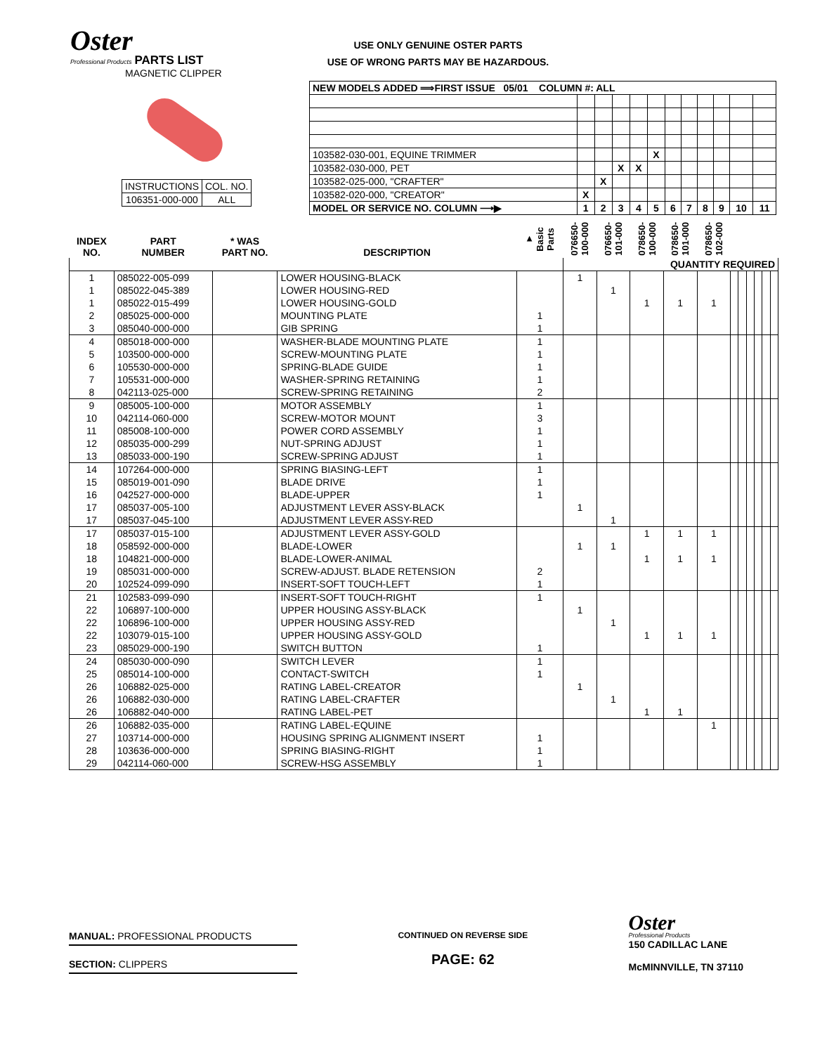Oster
Professional Products PARTS LIST
MAGNETIC CLIPPER
USE ONLY GENUINE OSTER PARTS
USE OF WRONG PARTS MAY BE HAZARDOUS.
| INSTRUCTIONS | COL. NO. |
| 106351-000-000 | ALL |
| NEW MODELS ADDED ⟹FIRST ISSUE 05/01 COLUMN #: ALL | | | | | | | | | | | |
| 103582-030-001, EQUINE TRIMMER | | | | | X | | | | | | |
| 103582-030-000, PET | | | X | X | | | | | | | |
| 103582-025-000, "CRAFTER" | | X | | | | | | | | | |
| 103582-020-000, "CREATOR" | X | | | | | | | | | | |
| MODEL OR SERVICE NO. COLUMN ⟶▶ | 1 | 2 | 3 | 4 | 5 | 6 | 7 | 8 | 9 | 10 | 11 |
| INDEX NO. | PART NUMBER | * WAS PART NO. | DESCRIPTION | ▼ Basic Parts | 076650-100-000 | 076650-101-000 | 078650-100-000 | 078650-101-000 | 078650-102-000 | | | | | | |
| --- | --- | --- | --- | --- | --- | --- | --- | --- | --- | --- | --- | --- | --- | --- | --- |
| | | | | | QUANTITY REQUIRED | | | | | | | | | | |
| 1 | 085022-005-099 | | LOWER HOUSING-BLACK | | 1 | | | | | | | | | | |
| 1 | 085022-045-389 | | LOWER HOUSING-RED | | | 1 | | | | | | | | | |
| 1 | 085022-015-499 | | LOWER HOUSING-GOLD | | | | 1 | 1 | 1 | | | | | | |
| 2 | 085025-000-000 | | MOUNTING PLATE | 1 | | | | | | | | | | | |
| 3 | 085040-000-000 | | GIB SPRING | 1 | | | | | | | | | | | |
| 4 | 085018-000-000 | | WASHER-BLADE MOUNTING PLATE | 1 | | | | | | | | | | | |
| 5 | 103500-000-000 | | SCREW-MOUNTING PLATE | 1 | | | | | | | | | | | |
| 6 | 105530-000-000 | | SPRING-BLADE GUIDE | 1 | | | | | | | | | | | |
| 7 | 105531-000-000 | | WASHER-SPRING RETAINING | 1 | | | | | | | | | | | |
| 8 | 042113-025-000 | | SCREW-SPRING RETAINING | 2 | | | | | | | | | | | |
| 9 | 085005-100-000 | | MOTOR ASSEMBLY | 1 | | | | | | | | | | | |
| 10 | 042114-060-000 | | SCREW-MOTOR MOUNT | 3 | | | | | | | | | | | |
| 11 | 085008-100-000 | | POWER CORD ASSEMBLY | 1 | | | | | | | | | | | |
| 12 | 085035-000-299 | | NUT-SPRING ADJUST | 1 | | | | | | | | | | | |
| 13 | 085033-000-190 | | SCREW-SPRING ADJUST | 1 | | | | | | | | | | | |
| 14 | 107264-000-000 | | SPRING BIASING-LEFT | 1 | | | | | | | | | | | |
| 15 | 085019-001-090 | | BLADE DRIVE | 1 | | | | | | | | | | | |
| 16 | 042527-000-000 | | BLADE-UPPER | 1 | | | | | | | | | | | |
| 17 | 085037-005-100 | | ADJUSTMENT LEVER ASSY-BLACK | | 1 | | | | | | | | | | |
| 17 | 085037-045-100 | | ADJUSTMENT LEVER ASSY-RED | | | 1 | | | | | | | | | |
| 17 | 085037-015-100 | | ADJUSTMENT LEVER ASSY-GOLD | | | | 1 | 1 | 1 | | | | | | |
| 18 | 058592-000-000 | | BLADE-LOWER | | 1 | 1 | | | | | | | | | |
| 18 | 104821-000-000 | | BLADE-LOWER-ANIMAL | | | | 1 | 1 | 1 | | | | | | |
| 19 | 085031-000-000 | | SCREW-ADJUST. BLADE RETENSION | 2 | | | | | | | | | | | |
| 20 | 102524-099-090 | | INSERT-SOFT TOUCH-LEFT | 1 | | | | | | | | | | | |
| 21 | 102583-099-090 | | INSERT-SOFT TOUCH-RIGHT | 1 | | | | | | | | | | | |
| 22 | 106897-100-000 | | UPPER HOUSING ASSY-BLACK | | 1 | | | | | | | | | | |
| 22 | 106896-100-000 | | UPPER HOUSING ASSY-RED | | | 1 | | | | | | | | | |
| 22 | 103079-015-100 | | UPPER HOUSING ASSY-GOLD | | | | 1 | 1 | 1 | | | | | | |
| 23 | 085029-000-190 | | SWITCH BUTTON | 1 | | | | | | | | | | | |
| 24 | 085030-000-090 | | SWITCH LEVER | 1 | | | | | | | | | | | |
| 25 | 085014-100-000 | | CONTACT-SWITCH | 1 | | | | | | | | | | | |
| 26 | 106882-025-000 | | RATING LABEL-CREATOR | | 1 | | | | | | | | | | |
| 26 | 106882-030-000 | | RATING LABEL-CRAFTER | | | 1 | | | | | | | | | |
| 26 | 106882-040-000 | | RATING LABEL-PET | | | | 1 | 1 | | | | | | | |
| 26 | 106882-035-000 | | RATING LABEL-EQUINE | | | | | | 1 | | | | | | |
| 27 | 103714-000-000 | | HOUSING SPRING ALIGNMENT INSERT | 1 | | | | | | | | | | | |
| 28 | 103636-000-000 | | SPRING BIASING-RIGHT | 1 | | | | | | | | | | | |
| 29 | 042114-060-000 | | SCREW-HSG ASSEMBLY | 1 | | | | | | | | | | | |
MANUAL: PROFESSIONAL PRODUCTS
SECTION: CLIPPERS
CONTINUED ON REVERSE SIDE
PAGE: 62
Oster
Professional Products
150 CADILLAC LANE
McMINNVILLE, TN 37110